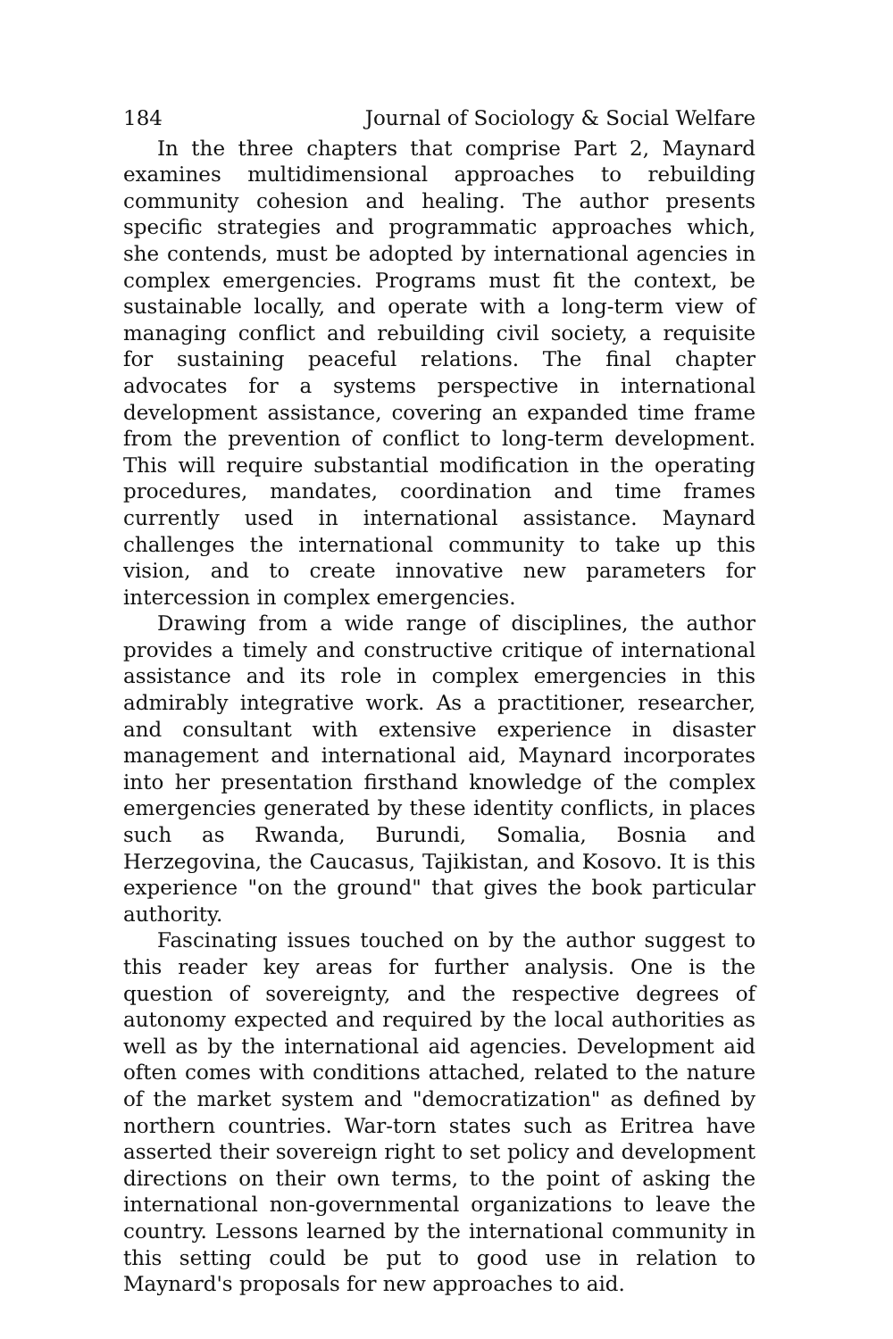184 Journal of Sociology & Social Welfare
In the three chapters that comprise Part 2, Maynard examines multidimensional approaches to rebuilding community cohesion and healing. The author presents specific strategies and programmatic approaches which, she contends, must be adopted by international agencies in complex emergencies. Programs must fit the context, be sustainable locally, and operate with a long-term view of managing conflict and rebuilding civil society, a requisite for sustaining peaceful relations. The final chapter advocates for a systems perspective in international development assistance, covering an expanded time frame from the prevention of conflict to long-term development. This will require substantial modification in the operating procedures, mandates, coordination and time frames currently used in international assistance. Maynard challenges the international community to take up this vision, and to create innovative new parameters for intercession in complex emergencies.
Drawing from a wide range of disciplines, the author provides a timely and constructive critique of international assistance and its role in complex emergencies in this admirably integrative work. As a practitioner, researcher, and consultant with extensive experience in disaster management and international aid, Maynard incorporates into her presentation firsthand knowledge of the complex emergencies generated by these identity conflicts, in places such as Rwanda, Burundi, Somalia, Bosnia and Herzegovina, the Caucasus, Tajikistan, and Kosovo. It is this experience "on the ground" that gives the book particular authority.
Fascinating issues touched on by the author suggest to this reader key areas for further analysis. One is the question of sovereignty, and the respective degrees of autonomy expected and required by the local authorities as well as by the international aid agencies. Development aid often comes with conditions attached, related to the nature of the market system and "democratization" as defined by northern countries. War-torn states such as Eritrea have asserted their sovereign right to set policy and development directions on their own terms, to the point of asking the international non-governmental organizations to leave the country. Lessons learned by the international community in this setting could be put to good use in relation to Maynard's proposals for new approaches to aid.